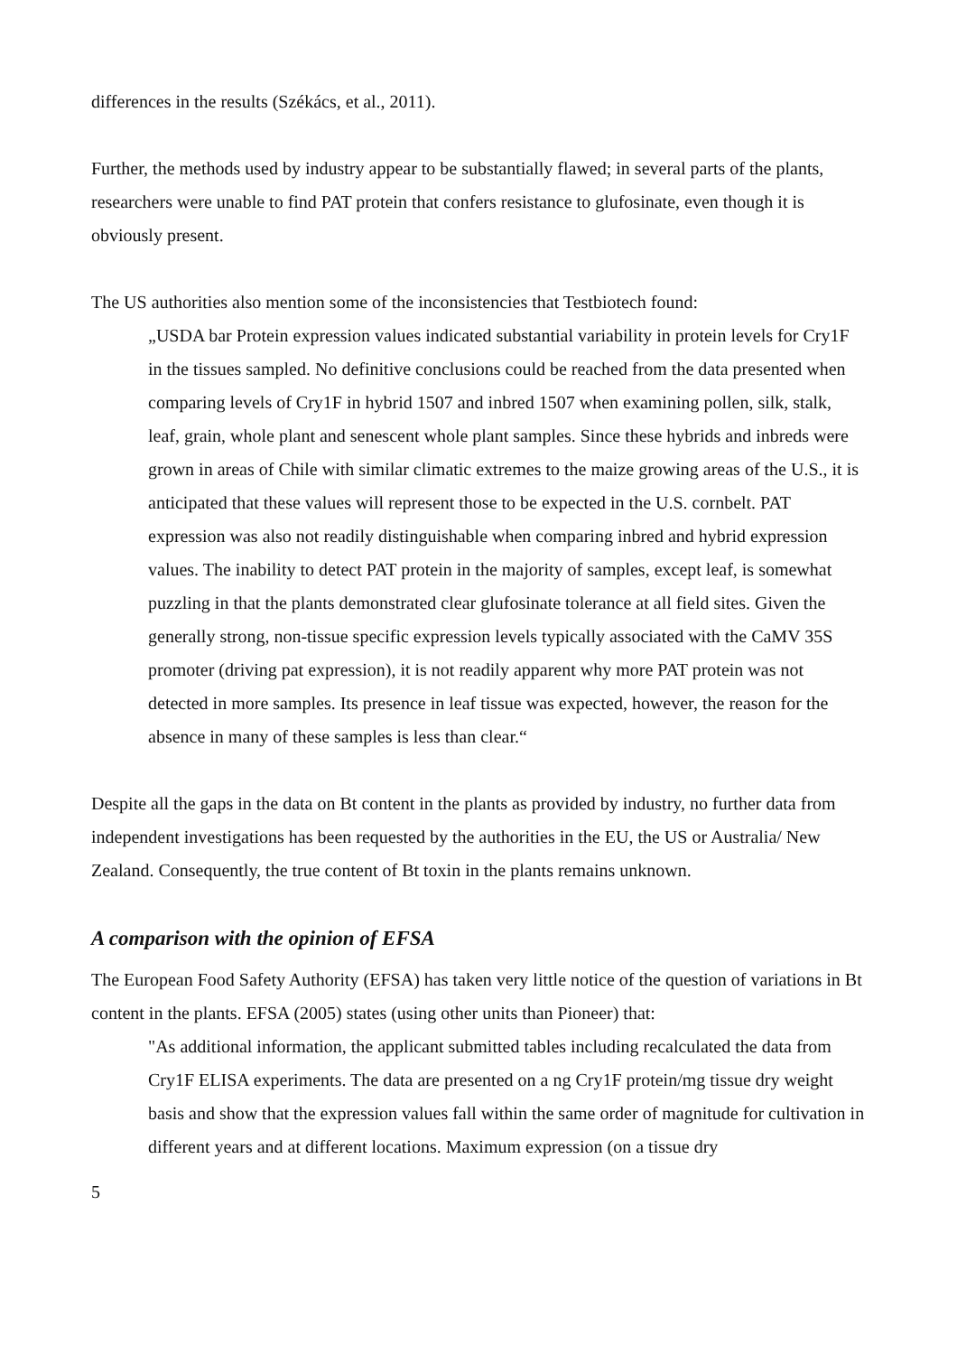differences in the results (Székács, et al., 2011).
Further, the methods used by industry appear to be substantially flawed; in several parts of the plants, researchers were unable to find PAT protein that confers resistance to glufosinate, even though it is obviously present.
The US authorities also mention some of the inconsistencies that Testbiotech found:
„USDA bar Protein expression values indicated substantial variability in protein levels for Cry1F in the tissues sampled. No definitive conclusions could be reached from the data presented when comparing levels of Cry1F in hybrid 1507 and inbred 1507 when examining pollen, silk, stalk, leaf, grain, whole plant and senescent whole plant samples. Since these hybrids and inbreds were grown in areas of Chile with similar climatic extremes to the maize growing areas of the U.S., it is anticipated that these values will represent those to be expected in the U.S. cornbelt. PAT expression was also not readily distinguishable when comparing inbred and hybrid expression values. The inability to detect PAT protein in the majority of samples, except leaf, is somewhat puzzling in that the plants demonstrated clear glufosinate tolerance at all field sites. Given the generally strong, non-tissue specific expression levels typically associated with the CaMV 35S promoter (driving pat expression), it is not readily apparent why more PAT protein was not detected in more samples. Its presence in leaf tissue was expected, however, the reason for the absence in many of these samples is less than clear.“
Despite all the gaps in the data on Bt content in the plants as provided by industry, no further data from independent investigations has been requested by the authorities in the EU, the US or Australia/ New Zealand. Consequently, the true content of Bt toxin in the plants remains unknown.
A comparison with the opinion of EFSA
The European Food Safety Authority (EFSA) has taken very little notice of the question of variations in Bt content in the plants. EFSA (2005) states (using other units than Pioneer) that:
"As additional information, the applicant submitted tables including recalculated the data from Cry1F ELISA experiments. The data are presented on a ng Cry1F protein/mg tissue dry weight basis and show that the expression values fall within the same order of magnitude for cultivation in different years and at different locations. Maximum expression (on a tissue dry
5